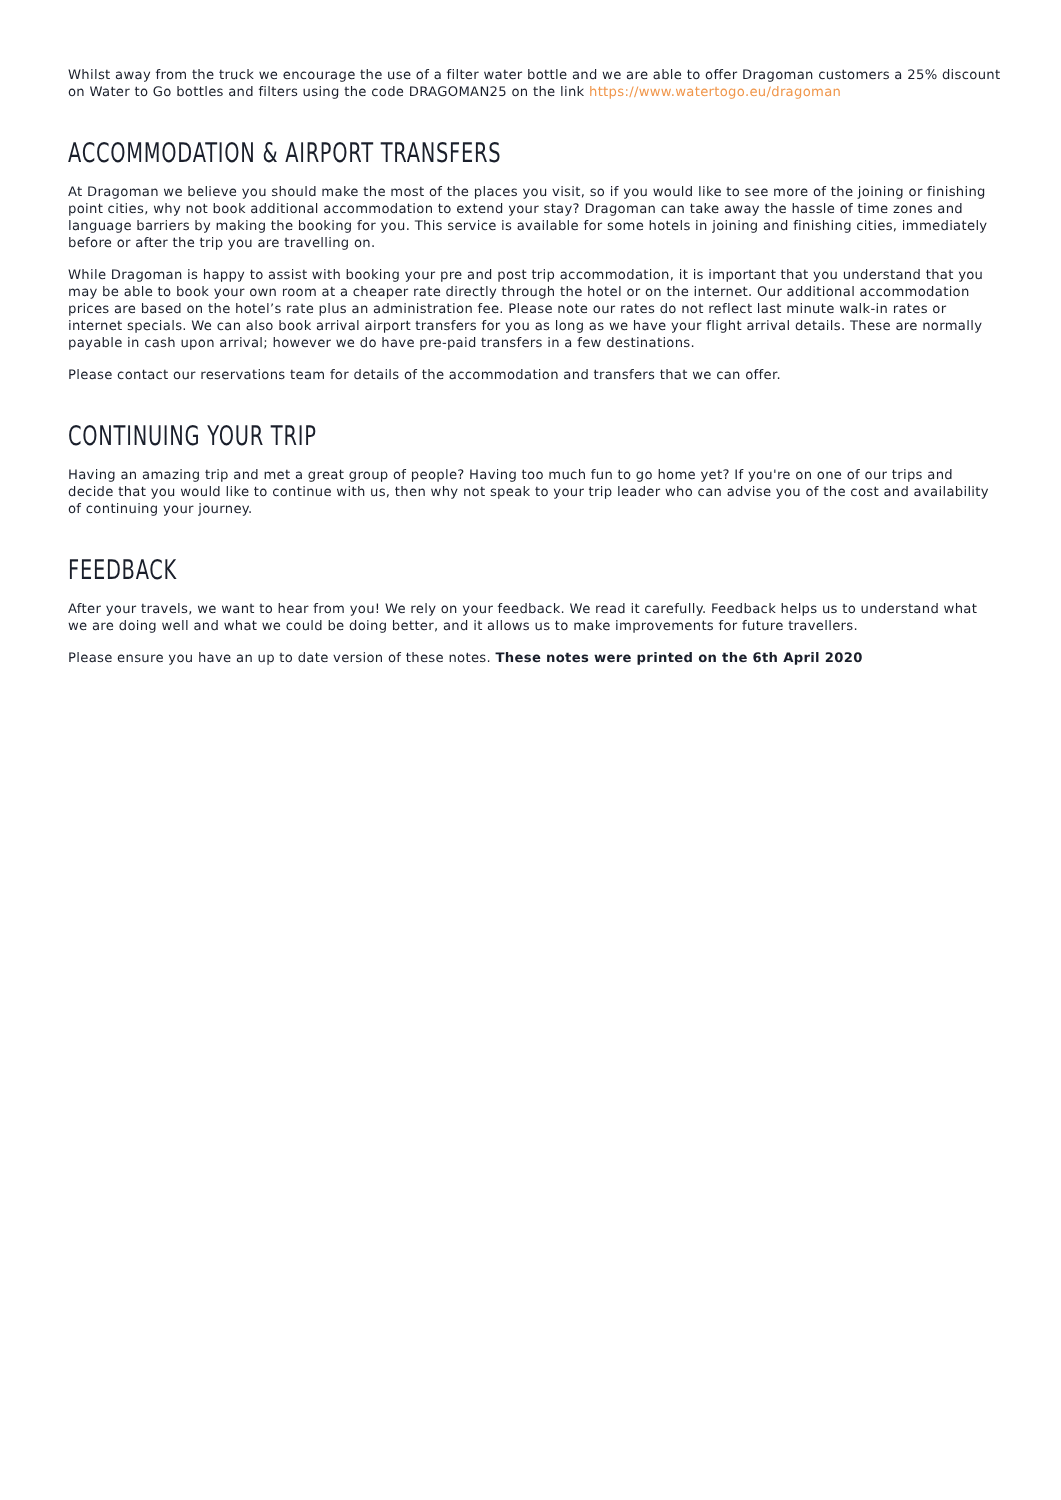Whilst away from the truck we encourage the use of a filter water bottle and we are able to offer Dragoman customers a 25% discount on Water to Go bottles and filters using the code DRAGOMAN25 on the link https://www.watertogo.eu/dragoman
ACCOMMODATION & AIRPORT TRANSFERS
At Dragoman we believe you should make the most of the places you visit, so if you would like to see more of the joining or finishing point cities, why not book additional accommodation to extend your stay? Dragoman can take away the hassle of time zones and language barriers by making the booking for you. This service is available for some hotels in joining and finishing cities, immediately before or after the trip you are travelling on.
While Dragoman is happy to assist with booking your pre and post trip accommodation, it is important that you understand that you may be able to book your own room at a cheaper rate directly through the hotel or on the internet. Our additional accommodation prices are based on the hotel’s rate plus an administration fee. Please note our rates do not reflect last minute walk-in rates or internet specials. We can also book arrival airport transfers for you as long as we have your flight arrival details. These are normally payable in cash upon arrival; however we do have pre-paid transfers in a few destinations.
Please contact our reservations team for details of the accommodation and transfers that we can offer.
CONTINUING YOUR TRIP
Having an amazing trip and met a great group of people? Having too much fun to go home yet? If you're on one of our trips and decide that you would like to continue with us, then why not speak to your trip leader who can advise you of the cost and availability of continuing your journey.
FEEDBACK
After your travels, we want to hear from you! We rely on your feedback. We read it carefully. Feedback helps us to understand what we are doing well and what we could be doing better, and it allows us to make improvements for future travellers.
Please ensure you have an up to date version of these notes. These notes were printed on the 6th April 2020